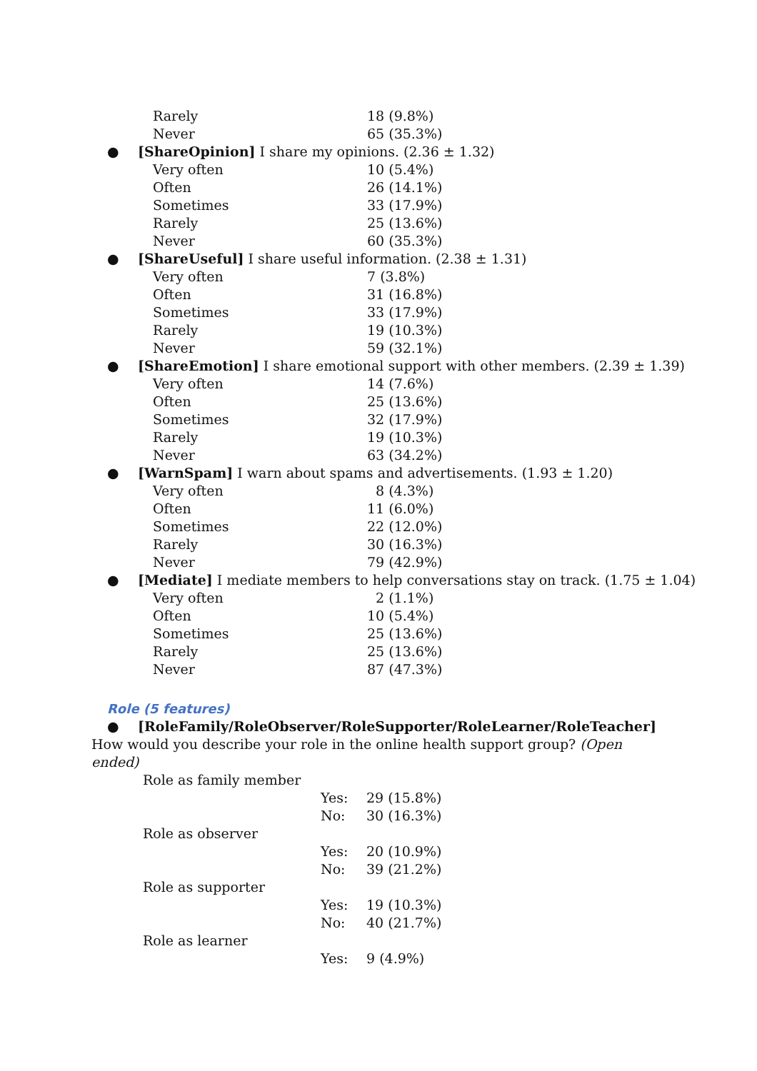Rarely 18 (9.8%)
Never 65 (35.3%)
● [ShareOpinion] I share my opinions. (2.36 ± 1.32)
Very often 10 (5.4%)
Often 26 (14.1%)
Sometimes 33 (17.9%)
Rarely 25 (13.6%)
Never 60 (35.3%)
● [ShareUseful] I share useful information. (2.38 ± 1.31)
Very often 7 (3.8%)
Often 31 (16.8%)
Sometimes 33 (17.9%)
Rarely 19 (10.3%)
Never 59 (32.1%)
● [ShareEmotion] I share emotional support with other members. (2.39 ± 1.39)
Very often 14 (7.6%)
Often 25 (13.6%)
Sometimes 32 (17.9%)
Rarely 19 (10.3%)
Never 63 (34.2%)
● [WarnSpam] I warn about spams and advertisements. (1.93 ± 1.20)
Very often 8 (4.3%)
Often 11 (6.0%)
Sometimes 22 (12.0%)
Rarely 30 (16.3%)
Never 79 (42.9%)
● [Mediate] I mediate members to help conversations stay on track. (1.75 ± 1.04)
Very often 2 (1.1%)
Often 10 (5.4%)
Sometimes 25 (13.6%)
Rarely 25 (13.6%)
Never 87 (47.3%)
Role (5 features)
● [RoleFamily/RoleObserver/RoleSupporter/RoleLearner/RoleTeacher] How would you describe your role in the online health support group? (Open ended)
Role as family member
Yes: 29 (15.8%)
No: 30 (16.3%)
Role as observer
Yes: 20 (10.9%)
No: 39 (21.2%)
Role as supporter
Yes: 19 (10.3%)
No: 40 (21.7%)
Role as learner
Yes: 9 (4.9%)